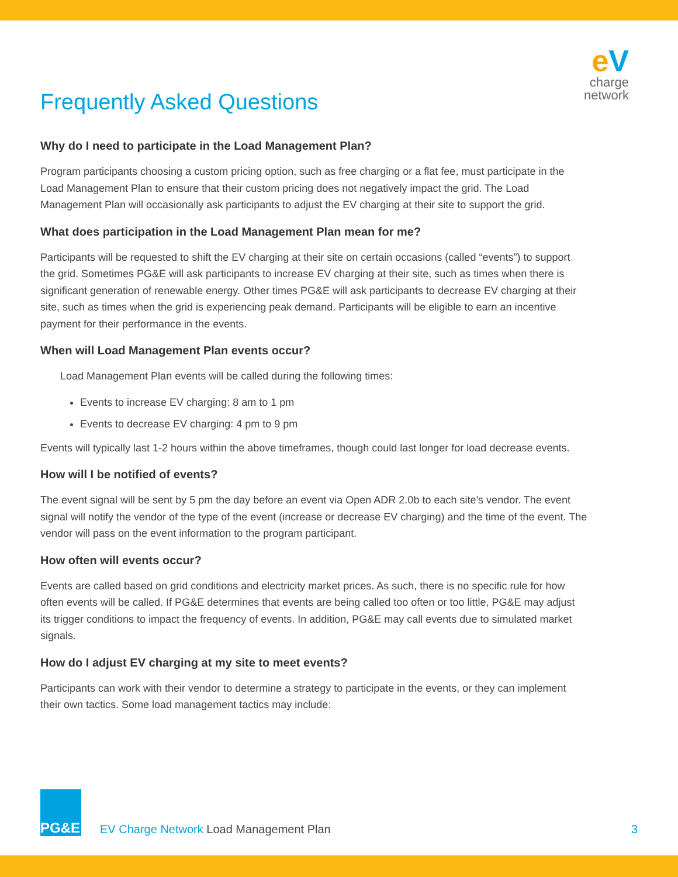eV
charge
network
Frequently Asked Questions
Why do I need to participate in the Load Management Plan?
Program participants choosing a custom pricing option, such as free charging or a flat fee, must participate in the Load Management Plan to ensure that their custom pricing does not negatively impact the grid. The Load Management Plan will occasionally ask participants to adjust the EV charging at their site to support the grid.
What does participation in the Load Management Plan mean for me?
Participants will be requested to shift the EV charging at their site on certain occasions (called “events”) to support the grid. Sometimes PG&E will ask participants to increase EV charging at their site, such as times when there is significant generation of renewable energy. Other times PG&E will ask participants to decrease EV charging at their site, such as times when the grid is experiencing peak demand. Participants will be eligible to earn an incentive payment for their performance in the events.
When will Load Management Plan events occur?
Load Management Plan events will be called during the following times:
Events to increase EV charging: 8 am to 1 pm
Events to decrease EV charging: 4 pm to 9 pm
Events will typically last 1-2 hours within the above timeframes, though could last longer for load decrease events.
How will I be notified of events?
The event signal will be sent by 5 pm the day before an event via Open ADR 2.0b to each site’s vendor. The event signal will notify the vendor of the type of the event (increase or decrease EV charging) and the time of the event. The vendor will pass on the event information to the program participant.
How often will events occur?
Events are called based on grid conditions and electricity market prices. As such, there is no specific rule for how often events will be called. If PG&E determines that events are being called too often or too little, PG&E may adjust its trigger conditions to impact the frequency of events. In addition, PG&E may call events due to simulated market signals.
How do I adjust EV charging at my site to meet events?
Participants can work with their vendor to determine a strategy to participate in the events, or they can implement their own tactics. Some load management tactics may include:
PG&E
EV Charge Network Load Management Plan
3